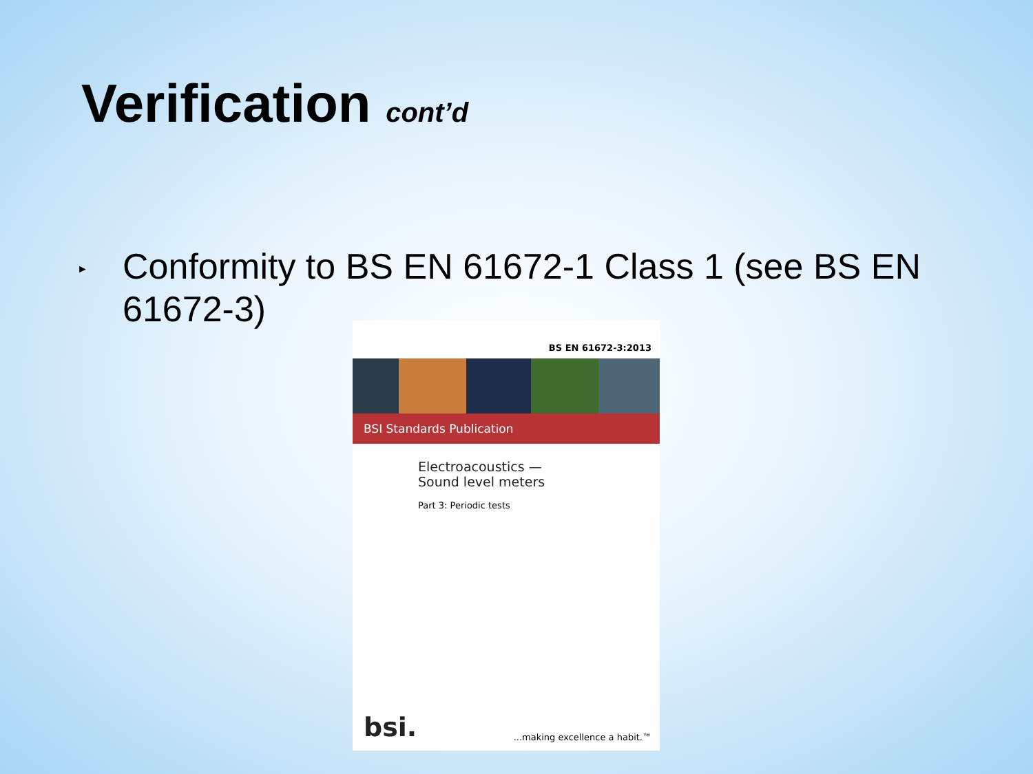Verification cont’d
►
Conformity to BS EN 61672-1 Class 1 (see BS EN 61672-3)
BS EN 61672-3:2013
BSI Standards Publication
Electroacoustics —
Sound level meters
Part 3: Periodic tests
bsi....making excellence a habit.™